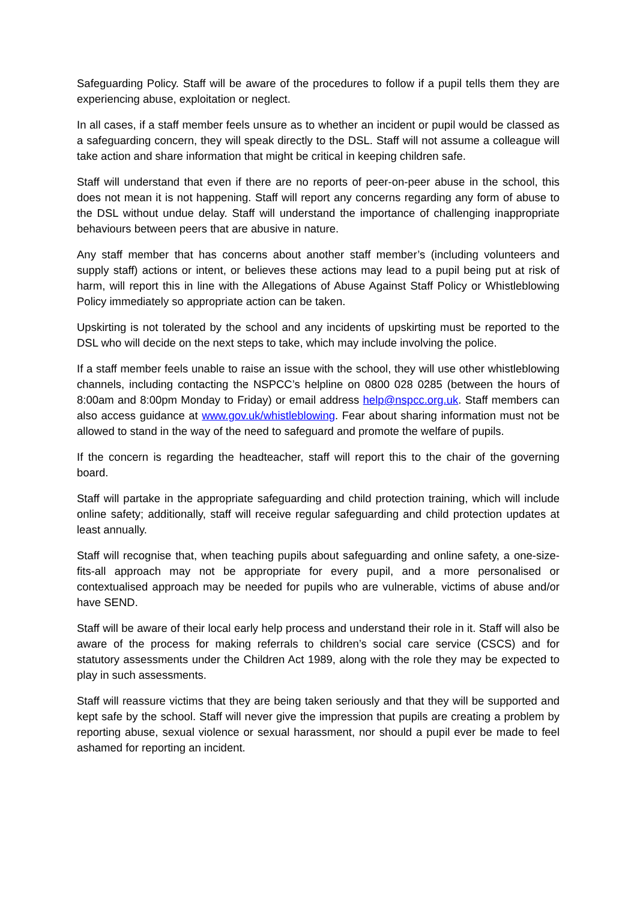Safeguarding Policy. Staff will be aware of the procedures to follow if a pupil tells them they are experiencing abuse, exploitation or neglect.
In all cases, if a staff member feels unsure as to whether an incident or pupil would be classed as a safeguarding concern, they will speak directly to the DSL. Staff will not assume a colleague will take action and share information that might be critical in keeping children safe.
Staff will understand that even if there are no reports of peer-on-peer abuse in the school, this does not mean it is not happening. Staff will report any concerns regarding any form of abuse to the DSL without undue delay. Staff will understand the importance of challenging inappropriate behaviours between peers that are abusive in nature.
Any staff member that has concerns about another staff member’s (including volunteers and supply staff) actions or intent, or believes these actions may lead to a pupil being put at risk of harm, will report this in line with the Allegations of Abuse Against Staff Policy or Whistleblowing Policy immediately so appropriate action can be taken.
Upskirting is not tolerated by the school and any incidents of upskirting must be reported to the DSL who will decide on the next steps to take, which may include involving the police.
If a staff member feels unable to raise an issue with the school, they will use other whistleblowing channels, including contacting the NSPCC’s helpline on 0800 028 0285 (between the hours of 8:00am and 8:00pm Monday to Friday) or email address help@nspcc.org.uk. Staff members can also access guidance at www.gov.uk/whistleblowing. Fear about sharing information must not be allowed to stand in the way of the need to safeguard and promote the welfare of pupils.
If the concern is regarding the headteacher, staff will report this to the chair of the governing board.
Staff will partake in the appropriate safeguarding and child protection training, which will include online safety; additionally, staff will receive regular safeguarding and child protection updates at least annually.
Staff will recognise that, when teaching pupils about safeguarding and online safety, a one-size-fits-all approach may not be appropriate for every pupil, and a more personalised or contextualised approach may be needed for pupils who are vulnerable, victims of abuse and/or have SEND.
Staff will be aware of their local early help process and understand their role in it. Staff will also be aware of the process for making referrals to children’s social care service (CSCS) and for statutory assessments under the Children Act 1989, along with the role they may be expected to play in such assessments.
Staff will reassure victims that they are being taken seriously and that they will be supported and kept safe by the school. Staff will never give the impression that pupils are creating a problem by reporting abuse, sexual violence or sexual harassment, nor should a pupil ever be made to feel ashamed for reporting an incident.